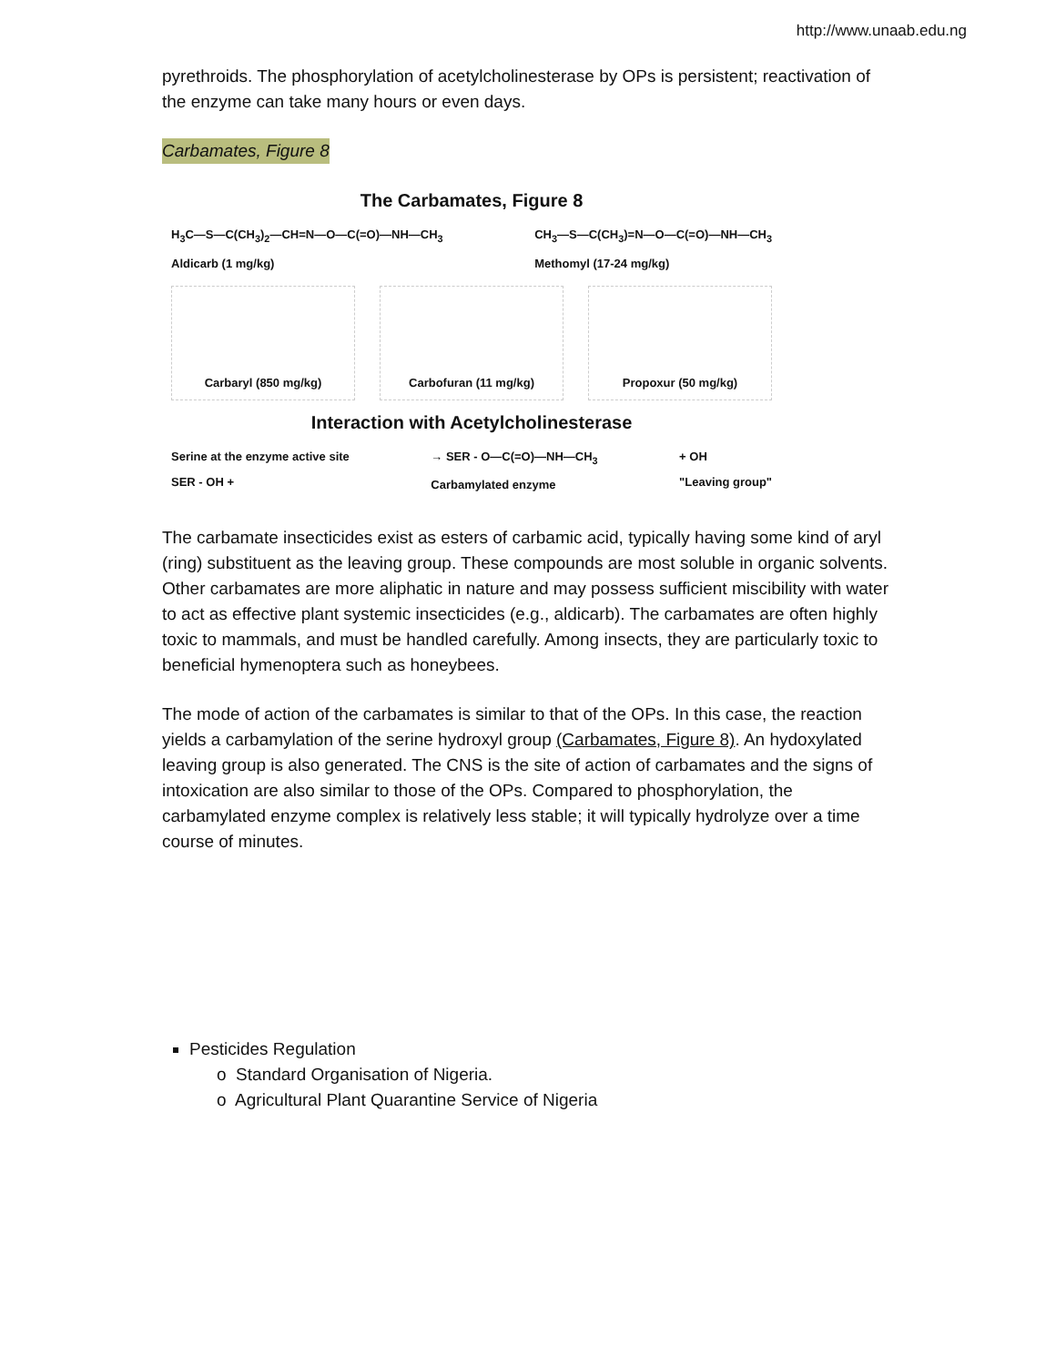http://www.unaab.edu.ng
pyrethroids. The phosphorylation of acetylcholinesterase by OPs is persistent; reactivation of the enzyme can take many hours or even days.
Carbamates, Figure 8
The Carbamates, Figure 8
H<sub>3</sub>C—S—C(CH<sub>3</sub>)<sub>2</sub>—CH=N—O—C(=O)—NH—CH<sub>3</sub>
Aldicarb (1 mg/kg)
CH<sub>3</sub>—S—C(CH<sub>3</sub>)=N—O—C(=O)—NH—CH<sub>3</sub>
Methomyl (17-24 mg/kg)
Carbaryl (850 mg/kg) Carbofuran (11 mg/kg) Propoxur (50 mg/kg)
Interaction with Acetylcholinesterase
Serine at the enzyme active site
SER - OH +
→ SER - O—C(=O)—NH—CH<sub>3</sub>
Carbamylated enzyme
+ OH
"Leaving group"
The carbamate insecticides exist as esters of carbamic acid, typically having some kind of aryl (ring) substituent as the leaving group. These compounds are most soluble in organic solvents. Other carbamates are more aliphatic in nature and may possess sufficient miscibility with water to act as effective plant systemic insecticides (e.g., aldicarb). The carbamates are often highly toxic to mammals, and must be handled carefully. Among insects, they are particularly toxic to beneficial hymenoptera such as honeybees.
The mode of action of the carbamates is similar to that of the OPs. In this case, the reaction yields a carbamylation of the serine hydroxyl group (Carbamates, Figure 8). An hydoxylated leaving group is also generated. The CNS is the site of action of carbamates and the signs of intoxication are also similar to those of the OPs. Compared to phosphorylation, the carbamylated enzyme complex is relatively less stable; it will typically hydrolyze over a time course of minutes.
Pesticides Regulation
o Standard Organisation of Nigeria.
o Agricultural Plant Quarantine Service of Nigeria